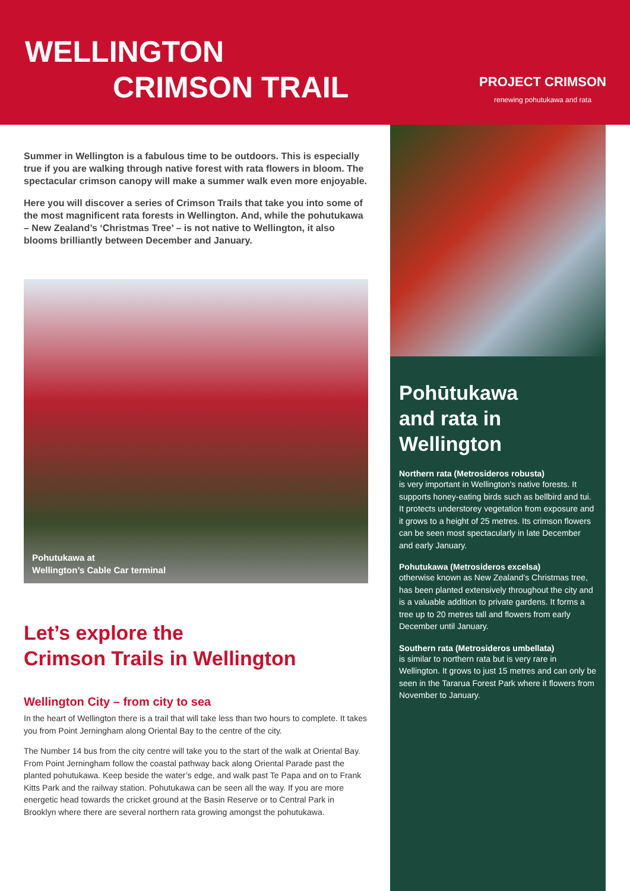WELLINGTON
CRIMSON TRAIL
PROJECT CRIMSON
renewing pohutukawa and rata
Summer in Wellington is a fabulous time to be outdoors. This is especially true if you are walking through native forest with rata flowers in bloom. The spectacular crimson canopy will make a summer walk even more enjoyable.
Here you will discover a series of Crimson Trails that take you into some of the most magnificent rata forests in Wellington. And, while the pohutukawa – New Zealand’s ‘Christmas Tree’ – is not native to Wellington, it also blooms brilliantly between December and January.
Pohutukawa at
Wellington’s Cable Car terminal
Let’s explore the
Crimson Trails in Wellington
Wellington City – from city to sea
In the heart of Wellington there is a trail that will take less than two hours to complete. It takes you from Point Jerningham along Oriental Bay to the centre of the city.
The Number 14 bus from the city centre will take you to the start of the walk at Oriental Bay. From Point Jerningham follow the coastal pathway back along Oriental Parade past the planted pohutukawa. Keep beside the water’s edge, and walk past Te Papa and on to Frank Kitts Park and the railway station. Pohutukawa can be seen all the way. If you are more energetic head towards the cricket ground at the Basin Reserve or to Central Park in Brooklyn where there are several northern rata growing amongst the pohutukawa.
Pohūtukawa
and rata in
Wellington
Northern rata (Metrosideros robusta)
is very important in Wellington’s native forests. It supports honey-eating birds such as bellbird and tui. It protects understorey vegetation from exposure and it grows to a height of 25 metres. Its crimson flowers can be seen most spectacularly in late December and early January.
Pohutukawa (Metrosideros excelsa)
otherwise known as New Zealand’s Christmas tree, has been planted extensively throughout the city and is a valuable addition to private gardens. It forms a tree up to 20 metres tall and flowers from early December until January.
Southern rata (Metrosideros umbellata)
is similar to northern rata but is very rare in Wellington. It grows to just 15 metres and can only be seen in the Tararua Forest Park where it flowers from November to January.